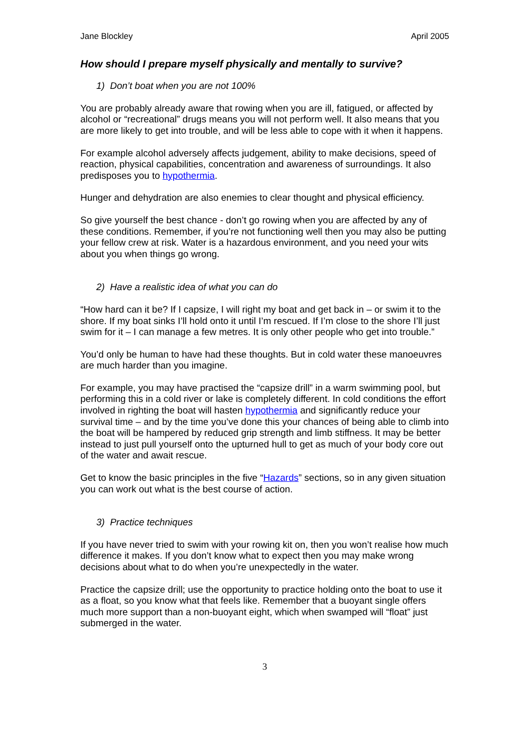Jane Blockley April 2005
How should I prepare myself physically and mentally to survive?
1) Don’t boat when you are not 100%
You are probably already aware that rowing when you are ill, fatigued, or affected by alcohol or “recreational” drugs means you will not perform well. It also means that you are more likely to get into trouble, and will be less able to cope with it when it happens.
For example alcohol adversely affects judgement, ability to make decisions, speed of reaction, physical capabilities, concentration and awareness of surroundings. It also predisposes you to hypothermia.
Hunger and dehydration are also enemies to clear thought and physical efficiency.
So give yourself the best chance - don’t go rowing when you are affected by any of these conditions. Remember, if you’re not functioning well then you may also be putting your fellow crew at risk. Water is a hazardous environment, and you need your wits about you when things go wrong.
2) Have a realistic idea of what you can do
“How hard can it be? If I capsize, I will right my boat and get back in – or swim it to the shore. If my boat sinks I’ll hold onto it until I’m rescued. If I’m close to the shore I’ll just swim for it – I can manage a few metres. It is only other people who get into trouble.”
You’d only be human to have had these thoughts. But in cold water these manoeuvres are much harder than you imagine.
For example, you may have practised the “capsize drill” in a warm swimming pool, but performing this in a cold river or lake is completely different. In cold conditions the effort involved in righting the boat will hasten hypothermia and significantly reduce your survival time – and by the time you’ve done this your chances of being able to climb into the boat will be hampered by reduced grip strength and limb stiffness. It may be better instead to just pull yourself onto the upturned hull to get as much of your body core out of the water and await rescue.
Get to know the basic principles in the five “Hazards” sections, so in any given situation you can work out what is the best course of action.
3) Practice techniques
If you have never tried to swim with your rowing kit on, then you won’t realise how much difference it makes. If you don’t know what to expect then you may make wrong decisions about what to do when you’re unexpectedly in the water.
Practice the capsize drill; use the opportunity to practice holding onto the boat to use it as a float, so you know what that feels like. Remember that a buoyant single offers much more support than a non-buoyant eight, which when swamped will “float” just submerged in the water.
3